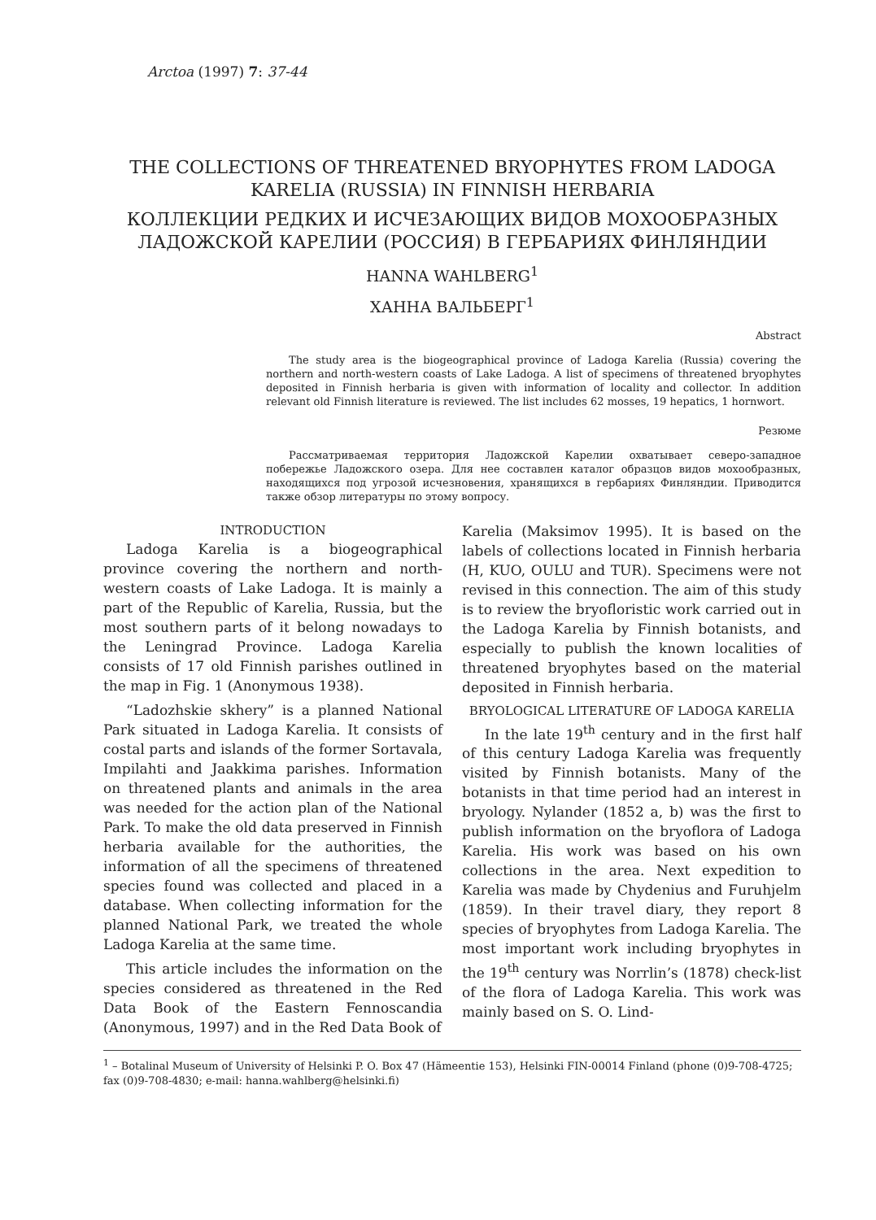Arctoa (1997) 7: 37-44
THE COLLECTIONS OF THREATENED BRYOPHYTES FROM LADOGA KARELIA (RUSSIA) IN FINNISH HERBARIA
КОЛЛЕКЦИИ РЕДКИХ И ИСЧЕЗАЮЩИХ ВИДОВ МОХООБРАЗНЫХ ЛАДОЖСКОЙ КАРЕЛИИ (РОССИЯ) В ГЕРБАРИЯХ ФИНЛЯНДИИ
HANNA WAHLBERG<sup>1</sup>
ХАННА ВАЛЬБЕРГ<sup>1</sup>
Abstract
The study area is the biogeographical province of Ladoga Karelia (Russia) covering the northern and north-western coasts of Lake Ladoga. A list of specimens of threatened bryophytes deposited in Finnish herbaria is given with information of locality and collector. In addition relevant old Finnish literature is reviewed. The list includes 62 mosses, 19 hepatics, 1 hornwort.
Резюме
Рассматриваемая территория Ладожской Карелии охватывает северо-западное побережье Ладожского озера. Для нее составлен каталог образцов видов мохообразных, находящихся под угрозой исчезновения, хранящихся в гербариях Финляндии. Приводится также обзор литературы по этому вопросу.
INTRODUCTION
Ladoga Karelia is a biogeographical province covering the northern and north-western coasts of Lake Ladoga. It is mainly a part of the Republic of Karelia, Russia, but the most southern parts of it belong nowadays to the Leningrad Province. Ladoga Karelia consists of 17 old Finnish parishes outlined in the map in Fig. 1 (Anonymous 1938).
“Ladozhskie skhery” is a planned National Park situated in Ladoga Karelia. It consists of costal parts and islands of the former Sortavala, Impilahti and Jaakkima parishes. Information on threatened plants and animals in the area was needed for the action plan of the National Park. To make the old data preserved in Finnish herbaria available for the authorities, the information of all the specimens of threatened species found was collected and placed in a database. When collecting information for the planned National Park, we treated the whole Ladoga Karelia at the same time.
This article includes the information on the species considered as threatened in the Red Data Book of the Eastern Fennoscandia (Anonymous, 1997) and in the Red Data Book of
Karelia (Maksimov 1995). It is based on the labels of collections located in Finnish herbaria (H, KUO, OULU and TUR). Specimens were not revised in this connection. The aim of this study is to review the bryofloristic work carried out in the Ladoga Karelia by Finnish botanists, and especially to publish the known localities of threatened bryophytes based on the material deposited in Finnish herbaria.
BRYOLOGICAL LITERATURE OF LADOGA KARELIA
In the late 19<sup>th</sup> century and in the first half of this century Ladoga Karelia was frequently visited by Finnish botanists. Many of the botanists in that time period had an interest in bryology. Nylander (1852 a, b) was the first to publish information on the bryoflora of Ladoga Karelia. His work was based on his own collections in the area. Next expedition to Karelia was made by Chydenius and Furuhjelm (1859). In their travel diary, they report 8 species of bryophytes from Ladoga Karelia. The most important work including bryophytes in the 19<sup>th</sup> century was Norrlin’s (1878) check-list of the flora of Ladoga Karelia. This work was mainly based on S. O. Lind-
<sup>1</sup> – Botalinal Museum of University of Helsinki P. O. Box 47 (Hämeentie 153), Helsinki FIN-00014 Finland (phone (0)9-708-4725; fax (0)9-708-4830; e-mail: hanna.wahlberg@helsinki.fi)